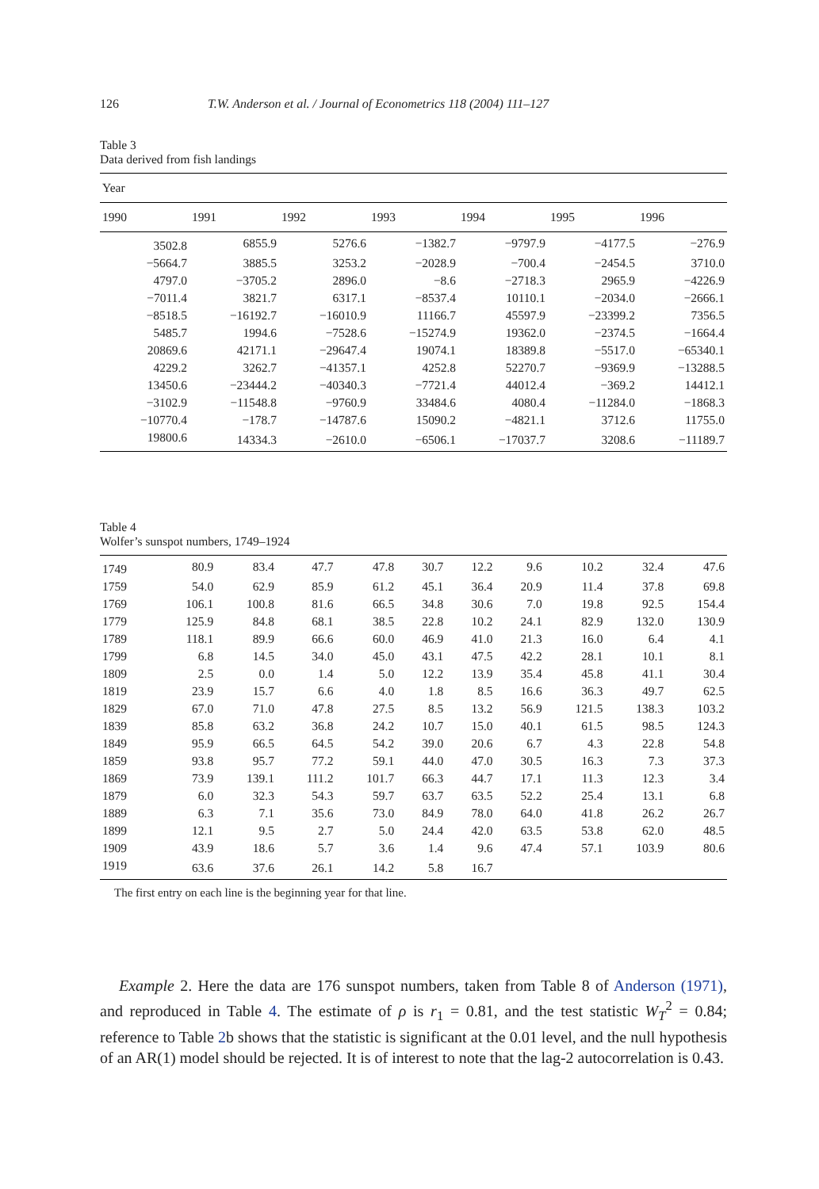126 T.W. Anderson et al. / Journal of Econometrics 118 (2004) 111–127
Table 3
Data derived from fish landings
| Year | | | | | | |
| --- | --- | --- | --- | --- | --- | --- |
| 1990 | 1991 | 1992 | 1993 | 1994 | 1995 | 1996 |
| 3502.8 | 6855.9 | 5276.6 | −1382.7 | −9797.9 | −4177.5 | −276.9 |
| −5664.7 | 3885.5 | 3253.2 | −2028.9 | −700.4 | −2454.5 | 3710.0 |
| 4797.0 | −3705.2 | 2896.0 | −8.6 | −2718.3 | 2965.9 | −4226.9 |
| −7011.4 | 3821.7 | 6317.1 | −8537.4 | 10110.1 | −2034.0 | −2666.1 |
| −8518.5 | −16192.7 | −16010.9 | 11166.7 | 45597.9 | −23399.2 | 7356.5 |
| 5485.7 | 1994.6 | −7528.6 | −15274.9 | 19362.0 | −2374.5 | −1664.4 |
| 20869.6 | 42171.1 | −29647.4 | 19074.1 | 18389.8 | −5517.0 | −65340.1 |
| 4229.2 | 3262.7 | −41357.1 | 4252.8 | 52270.7 | −9369.9 | −13288.5 |
| 13450.6 | −23444.2 | −40340.3 | −7721.4 | 44012.4 | −369.2 | 14412.1 |
| −3102.9 | −11548.8 | −9760.9 | 33484.6 | 4080.4 | −11284.0 | −1868.3 |
| −10770.4 | −178.7 | −14787.6 | 15090.2 | −4821.1 | 3712.6 | 11755.0 |
| 19800.6 | 14334.3 | −2610.0 | −6506.1 | −17037.7 | 3208.6 | −11189.7 |
Table 4
Wolfer’s sunspot numbers, 1749–1924
| 1749 | 80.9 | 83.4 | 47.7 | 47.8 | 30.7 | 12.2 | 9.6 | 10.2 | 32.4 | 47.6 |
| 1759 | 54.0 | 62.9 | 85.9 | 61.2 | 45.1 | 36.4 | 20.9 | 11.4 | 37.8 | 69.8 |
| 1769 | 106.1 | 100.8 | 81.6 | 66.5 | 34.8 | 30.6 | 7.0 | 19.8 | 92.5 | 154.4 |
| 1779 | 125.9 | 84.8 | 68.1 | 38.5 | 22.8 | 10.2 | 24.1 | 82.9 | 132.0 | 130.9 |
| 1789 | 118.1 | 89.9 | 66.6 | 60.0 | 46.9 | 41.0 | 21.3 | 16.0 | 6.4 | 4.1 |
| 1799 | 6.8 | 14.5 | 34.0 | 45.0 | 43.1 | 47.5 | 42.2 | 28.1 | 10.1 | 8.1 |
| 1809 | 2.5 | 0.0 | 1.4 | 5.0 | 12.2 | 13.9 | 35.4 | 45.8 | 41.1 | 30.4 |
| 1819 | 23.9 | 15.7 | 6.6 | 4.0 | 1.8 | 8.5 | 16.6 | 36.3 | 49.7 | 62.5 |
| 1829 | 67.0 | 71.0 | 47.8 | 27.5 | 8.5 | 13.2 | 56.9 | 121.5 | 138.3 | 103.2 |
| 1839 | 85.8 | 63.2 | 36.8 | 24.2 | 10.7 | 15.0 | 40.1 | 61.5 | 98.5 | 124.3 |
| 1849 | 95.9 | 66.5 | 64.5 | 54.2 | 39.0 | 20.6 | 6.7 | 4.3 | 22.8 | 54.8 |
| 1859 | 93.8 | 95.7 | 77.2 | 59.1 | 44.0 | 47.0 | 30.5 | 16.3 | 7.3 | 37.3 |
| 1869 | 73.9 | 139.1 | 111.2 | 101.7 | 66.3 | 44.7 | 17.1 | 11.3 | 12.3 | 3.4 |
| 1879 | 6.0 | 32.3 | 54.3 | 59.7 | 63.7 | 63.5 | 52.2 | 25.4 | 13.1 | 6.8 |
| 1889 | 6.3 | 7.1 | 35.6 | 73.0 | 84.9 | 78.0 | 64.0 | 41.8 | 26.2 | 26.7 |
| 1899 | 12.1 | 9.5 | 2.7 | 5.0 | 24.4 | 42.0 | 63.5 | 53.8 | 62.0 | 48.5 |
| 1909 | 43.9 | 18.6 | 5.7 | 3.6 | 1.4 | 9.6 | 47.4 | 57.1 | 103.9 | 80.6 |
| 1919 | 63.6 | 37.6 | 26.1 | 14.2 | 5.8 | 16.7 | | | | |
The first entry on each line is the beginning year for that line.
Example 2. Here the data are 176 sunspot numbers, taken from Table 8 of Anderson (1971), and reproduced in Table 4. The estimate of ρ is r<sub>1</sub> = 0.81, and the test statistic W<sub>T</sub><sup>2</sup> = 0.84; reference to Table 2b shows that the statistic is significant at the 0.01 level, and the null hypothesis of an AR(1) model should be rejected. It is of interest to note that the lag-2 autocorrelation is 0.43.